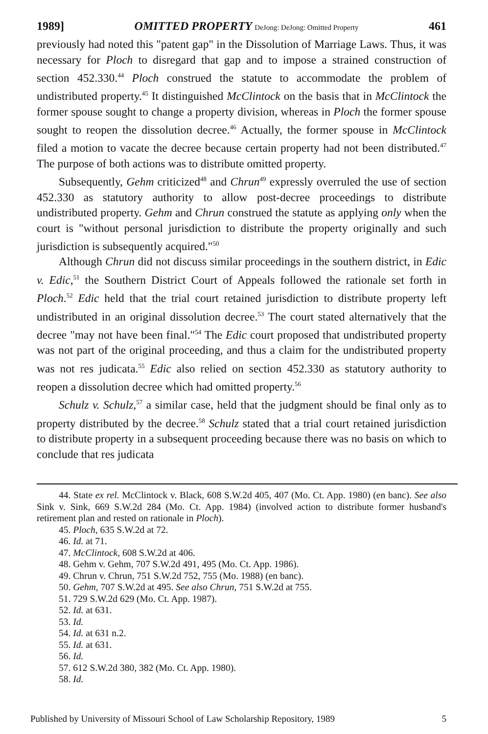1989] OMITTED PROPERTY DeJong: DeJong: Omitted Property 461
previously had noted this "patent gap" in the Dissolution of Marriage Laws. Thus, it was necessary for Ploch to disregard that gap and to impose a strained construction of section 452.330.<sup>44</sup> Ploch construed the statute to accommodate the problem of undistributed property.<sup>45</sup> It distinguished McClintock on the basis that in McClintock the former spouse sought to change a property division, whereas in Ploch the former spouse sought to reopen the dissolution decree.<sup>46</sup> Actually, the former spouse in McClintock filed a motion to vacate the decree because certain property had not been distributed.<sup>47</sup> The purpose of both actions was to distribute omitted property.
Subsequently, Gehm criticized<sup>48</sup> and Chrun<sup>49</sup> expressly overruled the use of section 452.330 as statutory authority to allow post-decree proceedings to distribute undistributed property. Gehm and Chrun construed the statute as applying only when the court is "without personal jurisdiction to distribute the property originally and such jurisdiction is subsequently acquired."<sup>50</sup>
Although Chrun did not discuss similar proceedings in the southern district, in Edic v. Edic,<sup>51</sup> the Southern District Court of Appeals followed the rationale set forth in Ploch.<sup>52</sup> Edic held that the trial court retained jurisdiction to distribute property left undistributed in an original dissolution decree.<sup>53</sup> The court stated alternatively that the decree "may not have been final."<sup>54</sup> The Edic court proposed that undistributed property was not part of the original proceeding, and thus a claim for the undistributed property was not res judicata.<sup>55</sup> Edic also relied on section 452.330 as statutory authority to reopen a dissolution decree which had omitted property.<sup>56</sup>
Schulz v. Schulz,<sup>57</sup> a similar case, held that the judgment should be final only as to property distributed by the decree.<sup>58</sup> Schulz stated that a trial court retained jurisdiction to distribute property in a subsequent proceeding because there was no basis on which to conclude that res judicata
44. State ex rel. McClintock v. Black, 608 S.W.2d 405, 407 (Mo. Ct. App. 1980) (en banc). See also Sink v. Sink, 669 S.W.2d 284 (Mo. Ct. App. 1984) (involved action to distribute former husband's retirement plan and rested on rationale in Ploch).
45. Ploch, 635 S.W.2d at 72.
46. Id. at 71.
47. McClintock, 608 S.W.2d at 406.
48. Gehm v. Gehm, 707 S.W.2d 491, 495 (Mo. Ct. App. 1986).
49. Chrun v. Chrun, 751 S.W.2d 752, 755 (Mo. 1988) (en banc).
50. Gehm, 707 S.W.2d at 495. See also Chrun, 751 S.W.2d at 755.
51. 729 S.W.2d 629 (Mo. Ct. App. 1987).
52. Id. at 631.
53. Id.
54. Id. at 631 n.2.
55. Id. at 631.
56. Id.
57. 612 S.W.2d 380, 382 (Mo. Ct. App. 1980).
58. Id.
Published by University of Missouri School of Law Scholarship Repository, 1989 5